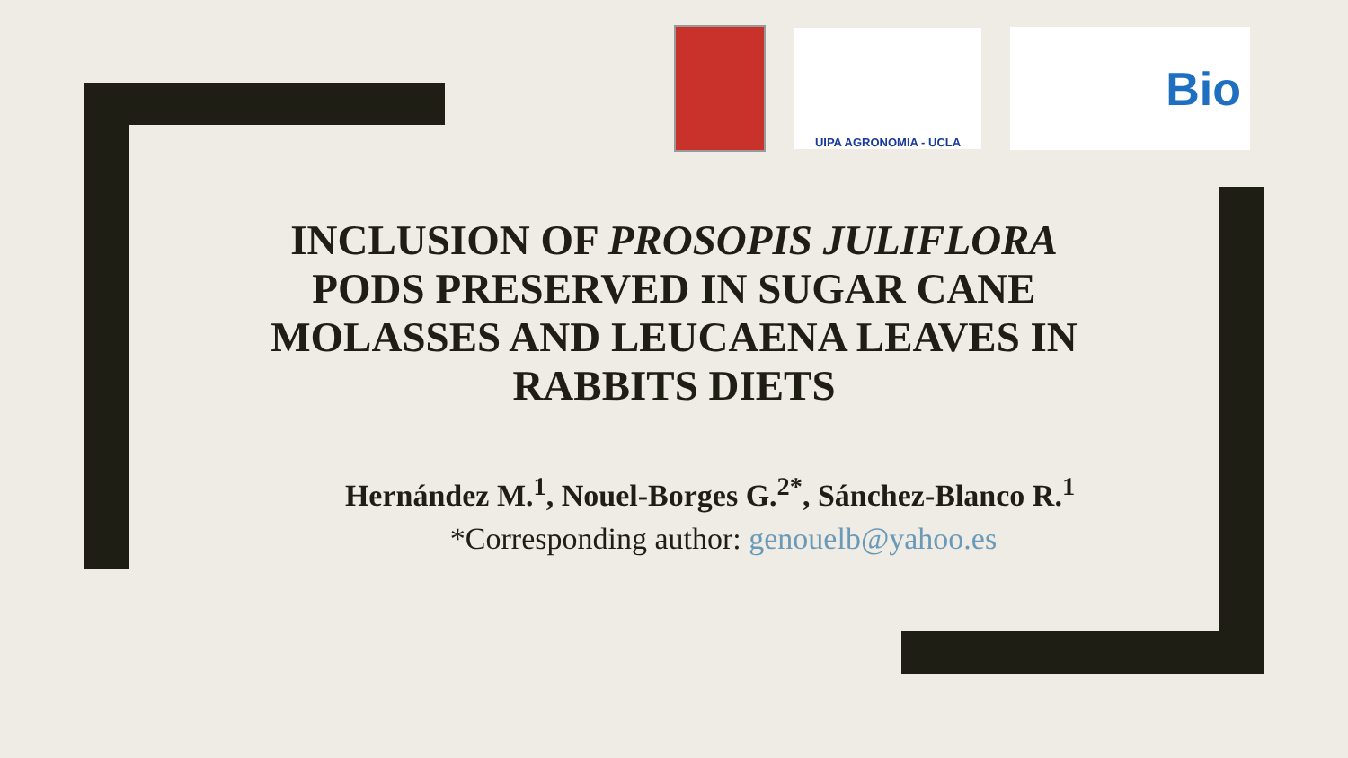UIPA AGRONOMIA - UCLA
Bio
INCLUSION OF PROSOPIS JULIFLORA
PODS PRESERVED IN SUGAR CANE
MOLASSES AND LEUCAENA LEAVES IN
RABBITS DIETS
Hernández M.<sup>1</sup>, Nouel-Borges G.<sup>2*</sup>, Sánchez-Blanco R.<sup>1</sup>
*Corresponding author: genouelb@yahoo.es